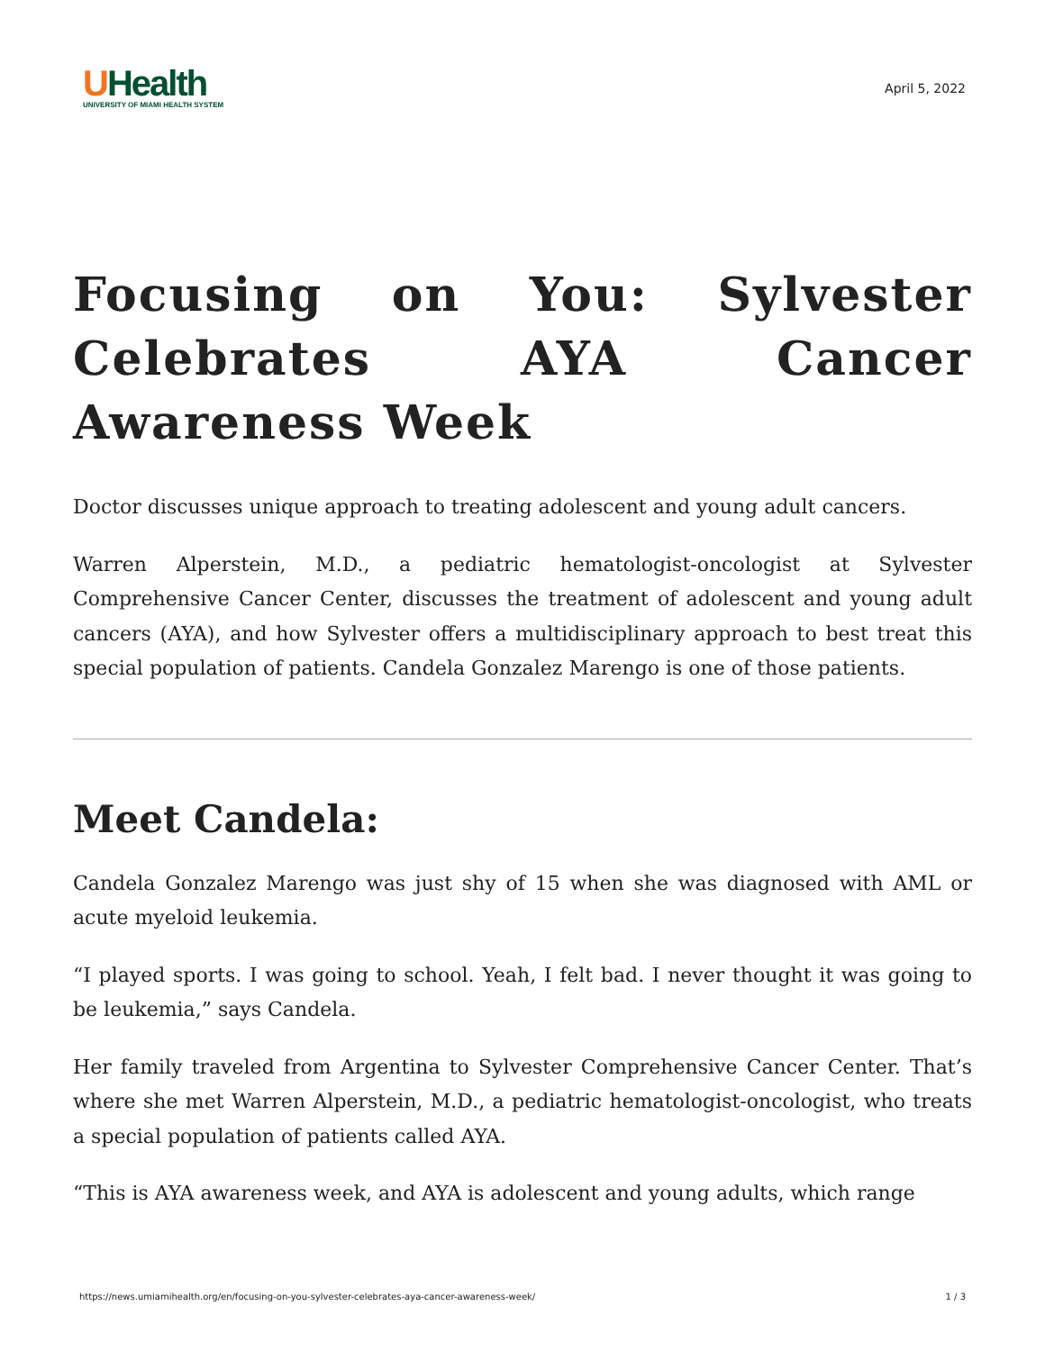UHealth
UNIVERSITY OF MIAMI HEALTH SYSTEM
April 5, 2022
Focusing on You: Sylvester Celebrates AYA Cancer Awareness Week
Doctor discusses unique approach to treating adolescent and young adult cancers.
Warren Alperstein, M.D., a pediatric hematologist-oncologist at Sylvester Comprehensive Cancer Center, discusses the treatment of adolescent and young adult cancers (AYA), and how Sylvester offers a multidisciplinary approach to best treat this special population of patients. Candela Gonzalez Marengo is one of those patients.
Meet Candela:
Candela Gonzalez Marengo was just shy of 15 when she was diagnosed with AML or acute myeloid leukemia.
“I played sports. I was going to school. Yeah, I felt bad. I never thought it was going to be leukemia,” says Candela.
Her family traveled from Argentina to Sylvester Comprehensive Cancer Center. That’s where she met Warren Alperstein, M.D., a pediatric hematologist-oncologist, who treats a special population of patients called AYA.
“This is AYA awareness week, and AYA is adolescent and young adults, which range
https://news.umiamihealth.org/en/focusing-on-you-sylvester-celebrates-aya-cancer-awareness-week/ 1 / 3